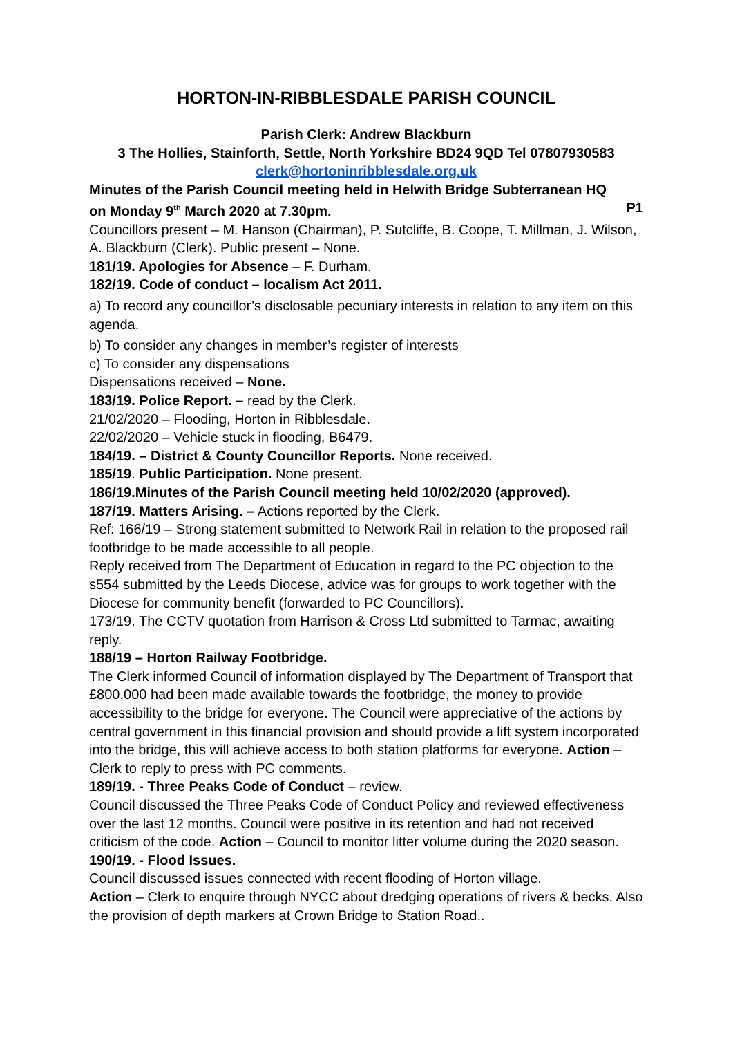HORTON-IN-RIBBLESDALE PARISH COUNCIL
Parish Clerk: Andrew Blackburn
3 The Hollies, Stainforth, Settle, North Yorkshire BD24 9QD Tel 07807930583
clerk@hortoninribblesdale.org.uk
Minutes of the Parish Council meeting held in Helwith Bridge Subterranean HQ
on Monday 9<sup>th</sup> March 2020 at 7.30pm. P1
Councillors present – M. Hanson (Chairman), P. Sutcliffe, B. Coope, T. Millman, J. Wilson, A. Blackburn (Clerk). Public present – None.
181/19. Apologies for Absence – F. Durham.
182/19. Code of conduct – localism Act 2011.
a) To record any councillor’s disclosable pecuniary interests in relation to any item on this agenda.
b) To consider any changes in member’s register of interests
c) To consider any dispensations
Dispensations received – None.
183/19. Police Report. – read by the Clerk.
21/02/2020 – Flooding, Horton in Ribblesdale.
22/02/2020 – Vehicle stuck in flooding, B6479.
184/19. – District & County Councillor Reports. None received.
185/19. Public Participation. None present.
186/19.Minutes of the Parish Council meeting held 10/02/2020 (approved).
187/19. Matters Arising. – Actions reported by the Clerk.
Ref: 166/19 – Strong statement submitted to Network Rail in relation to the proposed rail footbridge to be made accessible to all people.
Reply received from The Department of Education in regard to the PC objection to the s554 submitted by the Leeds Diocese, advice was for groups to work together with the Diocese for community benefit (forwarded to PC Councillors).
173/19. The CCTV quotation from Harrison & Cross Ltd submitted to Tarmac, awaiting reply.
188/19 – Horton Railway Footbridge.
The Clerk informed Council of information displayed by The Department of Transport that £800,000 had been made available towards the footbridge, the money to provide accessibility to the bridge for everyone. The Council were appreciative of the actions by central government in this financial provision and should provide a lift system incorporated into the bridge, this will achieve access to both station platforms for everyone. Action – Clerk to reply to press with PC comments.
189/19. - Three Peaks Code of Conduct – review.
Council discussed the Three Peaks Code of Conduct Policy and reviewed effectiveness over the last 12 months. Council were positive in its retention and had not received criticism of the code. Action – Council to monitor litter volume during the 2020 season.
190/19. - Flood Issues.
Council discussed issues connected with recent flooding of Horton village.
Action – Clerk to enquire through NYCC about dredging operations of rivers & becks. Also the provision of depth markers at Crown Bridge to Station Road..